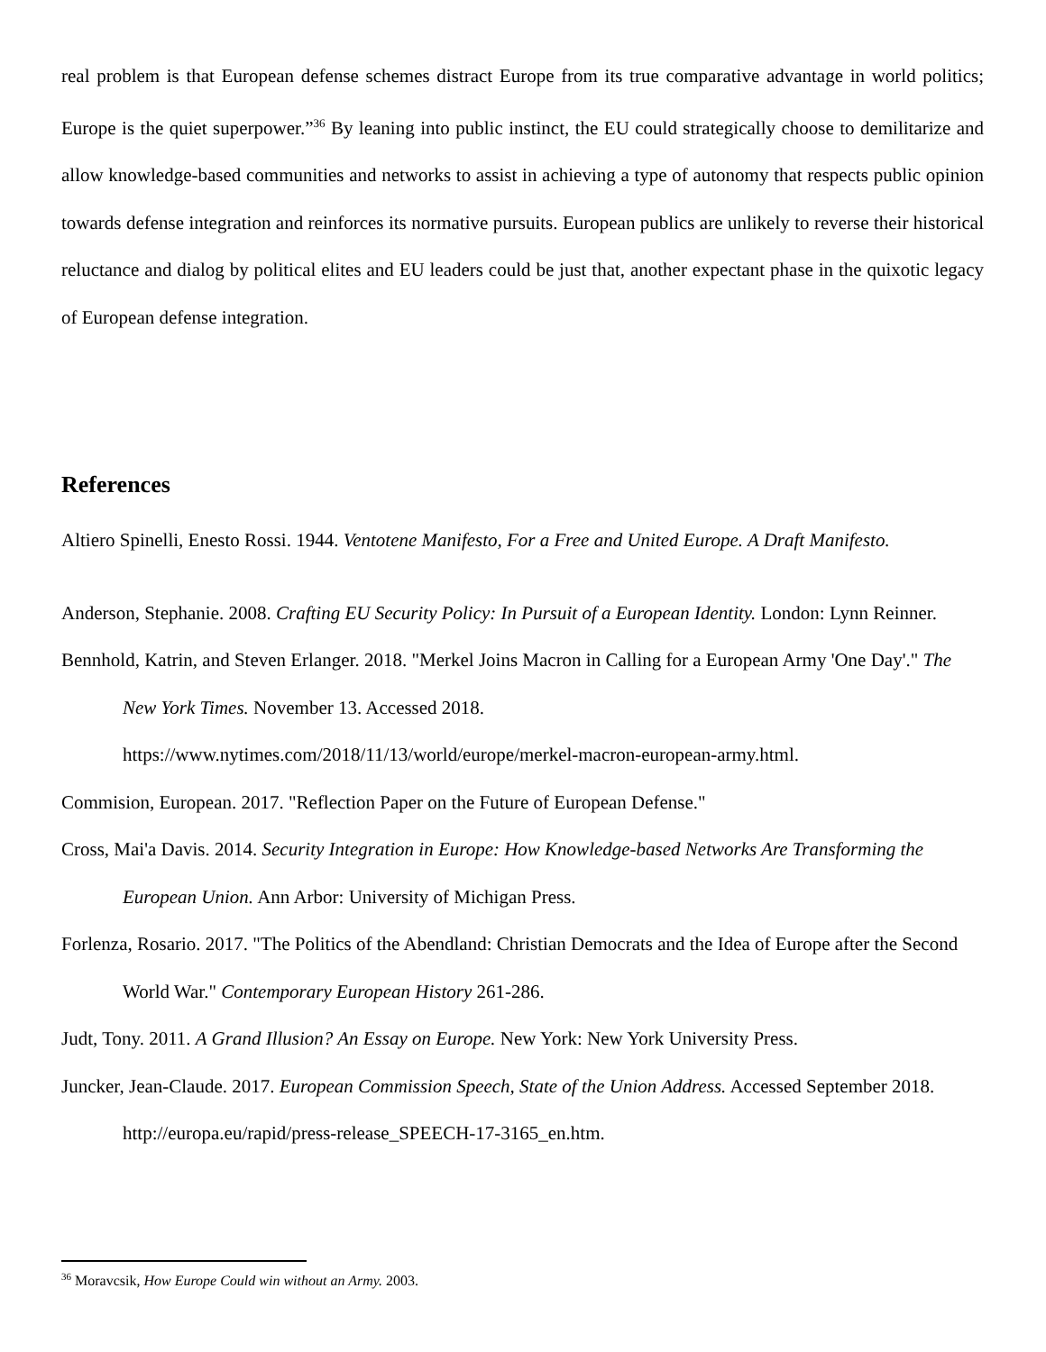real problem is that European defense schemes distract Europe from its true comparative advantage in world politics; Europe is the quiet superpower.”<sup>36</sup> By leaning into public instinct, the EU could strategically choose to demilitarize and allow knowledge-based communities and networks to assist in achieving a type of autonomy that respects public opinion towards defense integration and reinforces its normative pursuits. European publics are unlikely to reverse their historical reluctance and dialog by political elites and EU leaders could be just that, another expectant phase in the quixotic legacy of European defense integration.
References
Altiero Spinelli, Enesto Rossi. 1944. Ventotene Manifesto, For a Free and United Europe. A Draft Manifesto.
Anderson, Stephanie. 2008. Crafting EU Security Policy: In Pursuit of a European Identity. London: Lynn Reinner.
Bennhold, Katrin, and Steven Erlanger. 2018. "Merkel Joins Macron in Calling for a European Army 'One Day'." The New York Times. November 13. Accessed 2018.
https://www.nytimes.com/2018/11/13/world/europe/merkel-macron-european-army.html.
Commision, European. 2017. "Reflection Paper on the Future of European Defense."
Cross, Mai'a Davis. 2014. Security Integration in Europe: How Knowledge-based Networks Are Transforming the European Union. Ann Arbor: University of Michigan Press.
Forlenza, Rosario. 2017. "The Politics of the Abendland: Christian Democrats and the Idea of Europe after the Second World War." Contemporary European History 261-286.
Judt, Tony. 2011. A Grand Illusion? An Essay on Europe. New York: New York University Press.
Juncker, Jean-Claude. 2017. European Commission Speech, State of the Union Address. Accessed September 2018. http://europa.eu/rapid/press-release_SPEECH-17-3165_en.htm.
<sup>36</sup> Moravcsik, How Europe Could win without an Army. 2003.